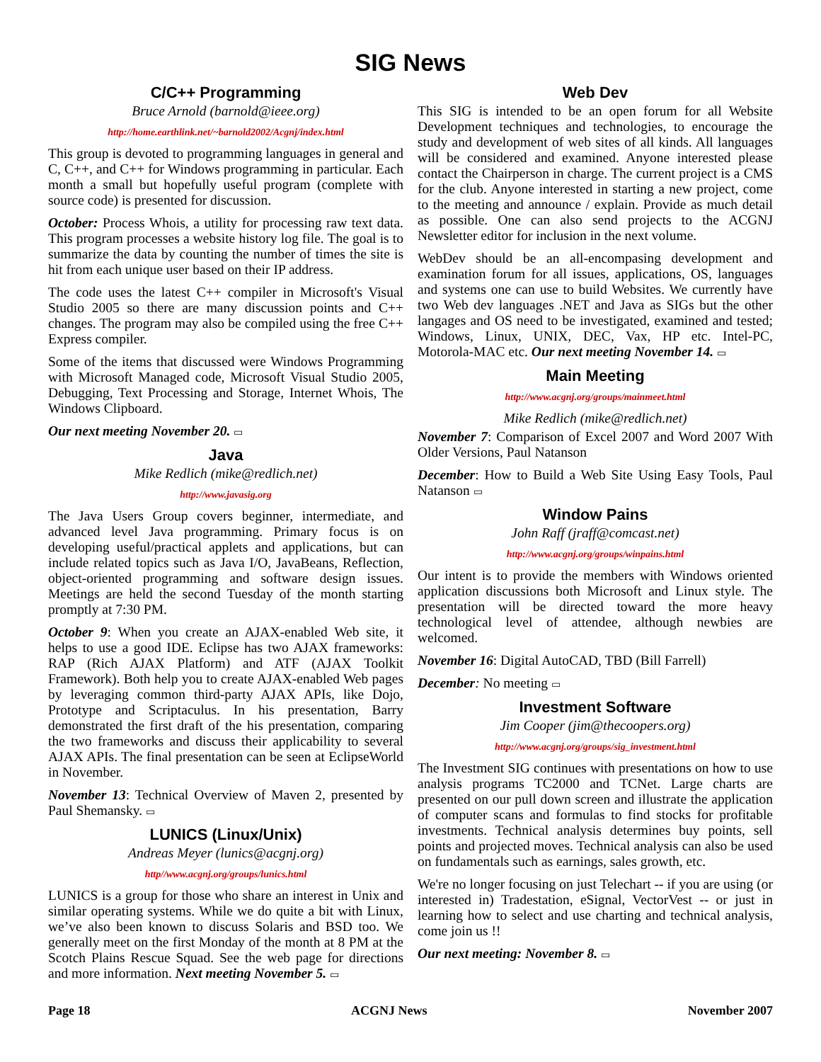SIG News
C/C++ Programming
Bruce Arnold (barnold@ieee.org)
http://home.earthlink.net/~barnold2002/Acgnj/index.html
This group is devoted to programming languages in general and C, C++, and C++ for Windows programming in particular. Each month a small but hopefully useful program (complete with source code) is presented for discussion.
October: Process Whois, a utility for processing raw text data. This program processes a website history log file. The goal is to summarize the data by counting the number of times the site is hit from each unique user based on their IP address.
The code uses the latest C++ compiler in Microsoft's Visual Studio 2005 so there are many discussion points and C++ changes. The program may also be compiled using the free C++ Express compiler.
Some of the items that discussed were Windows Programming with Microsoft Managed code, Microsoft Visual Studio 2005, Debugging, Text Processing and Storage, Internet Whois, The Windows Clipboard.
Our next meeting November 20. ▭
Java
Mike Redlich (mike@redlich.net)
http://www.javasig.org
The Java Users Group covers beginner, intermediate, and advanced level Java programming. Primary focus is on developing useful/practical applets and applications, but can include related topics such as Java I/O, JavaBeans, Reflection, object-oriented programming and software design issues. Meetings are held the second Tuesday of the month starting promptly at 7:30 PM.
October 9: When you create an AJAX-enabled Web site, it helps to use a good IDE. Eclipse has two AJAX frameworks: RAP (Rich AJAX Platform) and ATF (AJAX Toolkit Framework). Both help you to create AJAX-enabled Web pages by leveraging common third-party AJAX APIs, like Dojo, Prototype and Scriptaculus. In his presentation, Barry demonstrated the first draft of the his presentation, comparing the two frameworks and discuss their applicability to several AJAX APIs. The final presentation can be seen at EclipseWorld in November.
November 13: Technical Overview of Maven 2, presented by Paul Shemansky. ▭
LUNICS (Linux/Unix)
Andreas Meyer (lunics@acgnj.org)
http//www.acgnj.org/groups/lunics.html
LUNICS is a group for those who share an interest in Unix and similar operating systems. While we do quite a bit with Linux, we’ve also been known to discuss Solaris and BSD too. We generally meet on the first Monday of the month at 8 PM at the Scotch Plains Rescue Squad. See the web page for directions and more information. Next meeting November 5. ▭
Web Dev
This SIG is intended to be an open forum for all Website Development techniques and technologies, to encourage the study and development of web sites of all kinds. All languages will be considered and examined. Anyone interested please contact the Chairperson in charge. The current project is a CMS for the club. Anyone interested in starting a new project, come to the meeting and announce / explain. Provide as much detail as possible. One can also send projects to the ACGNJ Newsletter editor for inclusion in the next volume.
WebDev should be an all-encompasing development and examination forum for all issues, applications, OS, languages and systems one can use to build Websites. We currently have two Web dev languages .NET and Java as SIGs but the other langages and OS need to be investigated, examined and tested; Windows, Linux, UNIX, DEC, Vax, HP etc. Intel-PC, Motorola-MAC etc. Our next meeting November 14. ▭
Main Meeting
http://www.acgnj.org/groups/mainmeet.html
Mike Redlich (mike@redlich.net)
November 7: Comparison of Excel 2007 and Word 2007 With Older Versions, Paul Natanson
December: How to Build a Web Site Using Easy Tools, Paul Natanson ▭
Window Pains
John Raff (jraff@comcast.net)
http://www.acgnj.org/groups/winpains.html
Our intent is to provide the members with Windows oriented application discussions both Microsoft and Linux style. The presentation will be directed toward the more heavy technological level of attendee, although newbies are welcomed.
November 16: Digital AutoCAD, TBD (Bill Farrell)
December: No meeting ▭
Investment Software
Jim Cooper (jim@thecoopers.org)
http://www.acgnj.org/groups/sig_investment.html
The Investment SIG continues with presentations on how to use analysis programs TC2000 and TCNet. Large charts are presented on our pull down screen and illustrate the application of computer scans and formulas to find stocks for profitable investments. Technical analysis determines buy points, sell points and projected moves. Technical analysis can also be used on fundamentals such as earnings, sales growth, etc.
We're no longer focusing on just Telechart -- if you are using (or interested in) Tradestation, eSignal, VectorVest -- or just in learning how to select and use charting and technical analysis, come join us !!
Our next meeting: November 8. ▭
Page 18 ACGNJ News November 2007